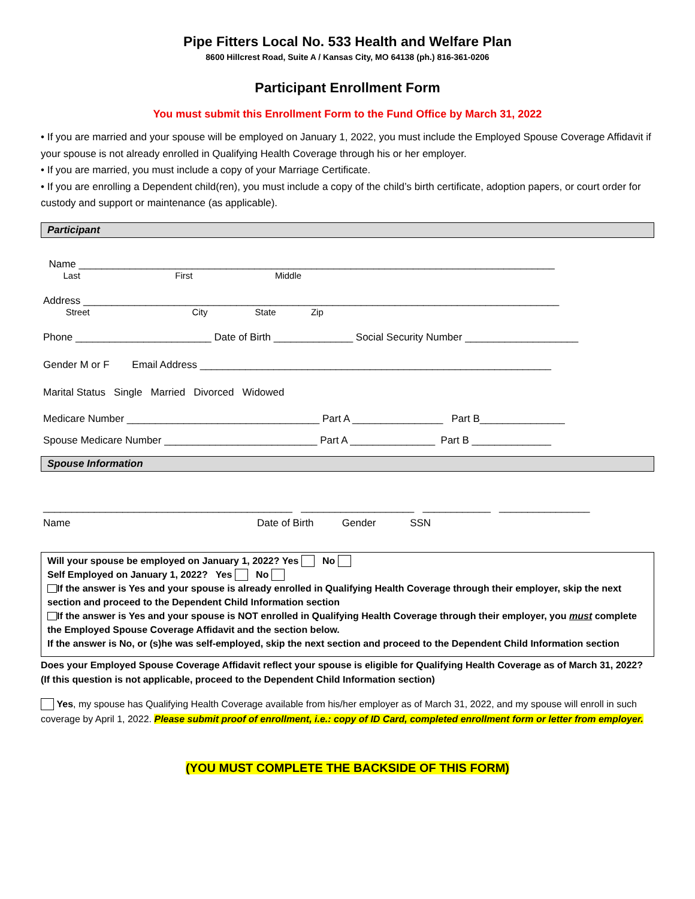Pipe Fitters Local No. 533 Health and Welfare Plan
8600 Hillcrest Road, Suite A / Kansas City, MO 64138 (ph.) 816-361-0206
Participant Enrollment Form
You must submit this Enrollment Form to the Fund Office by March 31, 2022
• If you are married and your spouse will be employed on January 1, 2022, you must include the Employed Spouse Coverage Affidavit if your spouse is not already enrolled in Qualifying Health Coverage through his or her employer.
• If you are married, you must include a copy of your Marriage Certificate.
• If you are enrolling a Dependent child(ren), you must include a copy of the child’s birth certificate, adoption papers, or court order for custody and support or maintenance (as applicable).
Participant
Name ____________________________________________________________________________________
Last First Middle
Address ____________________________________________________________________________________
Street City State Zip
Phone ________________________ Date of Birth ______________ Social Security Number ____________________
Gender M or F Email Address ______________________________________________________________
Marital Status Single Married Divorced Widowed
Medicare Number __________________________________ Part A ________________ Part B_______________
Spouse Medicare Number ___________________________ Part A _______________ Part B ______________
Spouse Information
____________________________________________ ____________________ ____________ ________________
Name Date of Birth Gender SSN
Will your spouse be employed on January 1, 2022? Yes No
Self Employed on January 1, 2022? Yes No
If the answer is Yes and your spouse is already enrolled in Qualifying Health Coverage through their employer, skip the next section and proceed to the Dependent Child Information section
If the answer is Yes and your spouse is NOT enrolled in Qualifying Health Coverage through their employer, you must complete the Employed Spouse Coverage Affidavit and the section below.
If the answer is No, or (s)he was self-employed, skip the next section and proceed to the Dependent Child Information section
Does your Employed Spouse Coverage Affidavit reflect your spouse is eligible for Qualifying Health Coverage as of March 31, 2022? (If this question is not applicable, proceed to the Dependent Child Information section)
Yes, my spouse has Qualifying Health Coverage available from his/her employer as of March 31, 2022, and my spouse will enroll in such coverage by April 1, 2022. Please submit proof of enrollment, i.e.: copy of ID Card, completed enrollment form or letter from employer.
(YOU MUST COMPLETE THE BACKSIDE OF THIS FORM)